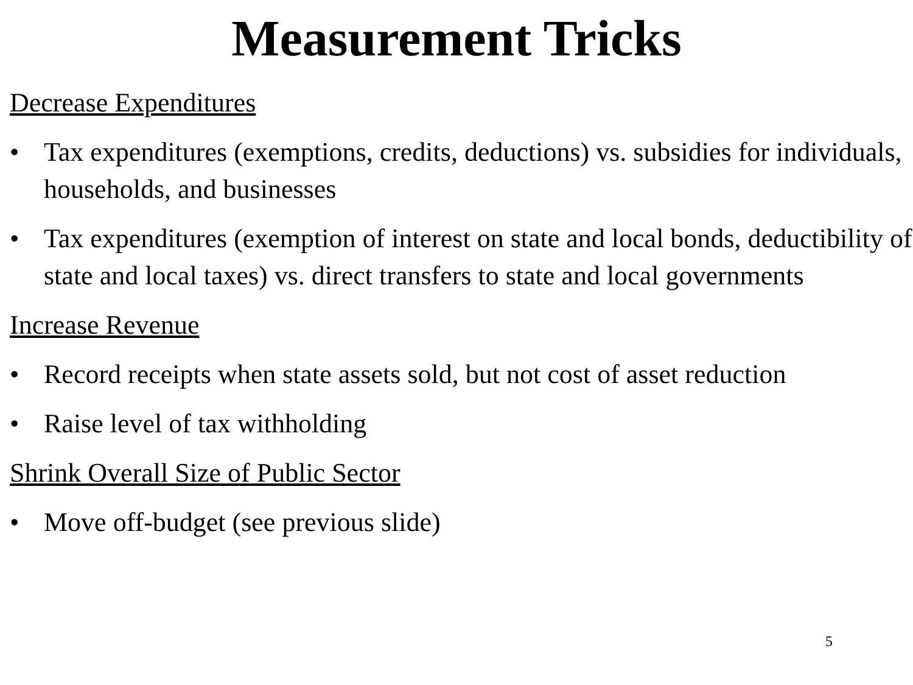Measurement Tricks
Decrease Expenditures
• Tax expenditures (exemptions, credits, deductions) vs. subsidies for individuals, households, and businesses
• Tax expenditures (exemption of interest on state and local bonds, deductibility of state and local taxes) vs. direct transfers to state and local governments
Increase Revenue
• Record receipts when state assets sold, but not cost of asset reduction
• Raise level of tax withholding
Shrink Overall Size of Public Sector
• Move off-budget (see previous slide)
5